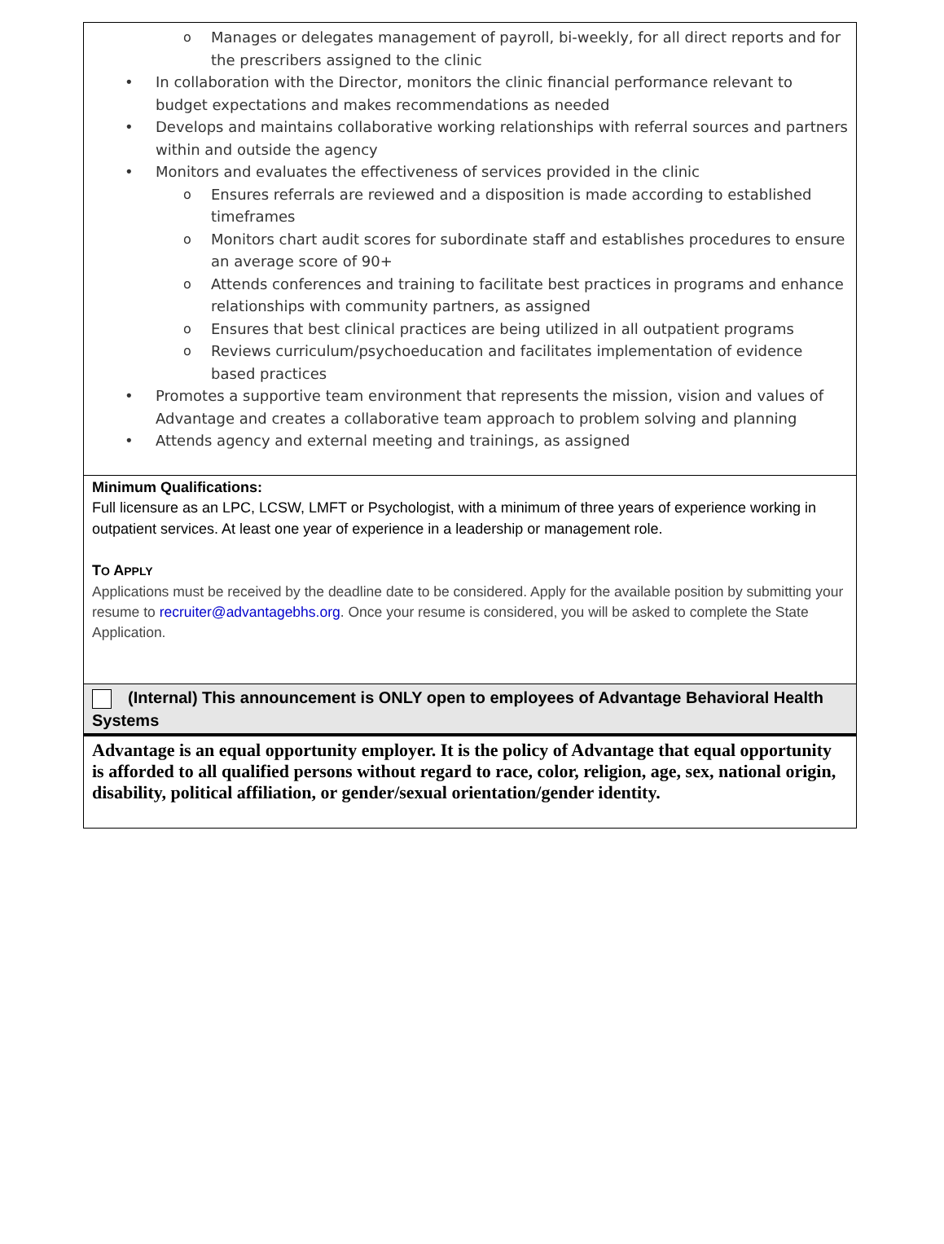o Manages or delegates management of payroll, bi-weekly, for all direct reports and for the prescribers assigned to the clinic
• In collaboration with the Director, monitors the clinic financial performance relevant to budget expectations and makes recommendations as needed
• Develops and maintains collaborative working relationships with referral sources and partners within and outside the agency
• Monitors and evaluates the effectiveness of services provided in the clinic
o Ensures referrals are reviewed and a disposition is made according to established timeframes
o Monitors chart audit scores for subordinate staff and establishes procedures to ensure an average score of 90+
o Attends conferences and training to facilitate best practices in programs and enhance relationships with community partners, as assigned
o Ensures that best clinical practices are being utilized in all outpatient programs
o Reviews curriculum/psychoeducation and facilitates implementation of evidence based practices
• Promotes a supportive team environment that represents the mission, vision and values of Advantage and creates a collaborative team approach to problem solving and planning
• Attends agency and external meeting and trainings, as assigned
Minimum Qualifications:
Full licensure as an LPC, LCSW, LMFT or Psychologist, with a minimum of three years of experience working in outpatient services. At least one year of experience in a leadership or management role.
TO APPLY
Applications must be received by the deadline date to be considered. Apply for the available position by submitting your resume to recruiter@advantagebhs.org. Once your resume is considered, you will be asked to complete the State Application.
(Internal) This announcement is ONLY open to employees of Advantage Behavioral Health Systems
Advantage is an equal opportunity employer. It is the policy of Advantage that equal opportunity is afforded to all qualified persons without regard to race, color, religion, age, sex, national origin, disability, political affiliation, or gender/sexual orientation/gender identity.